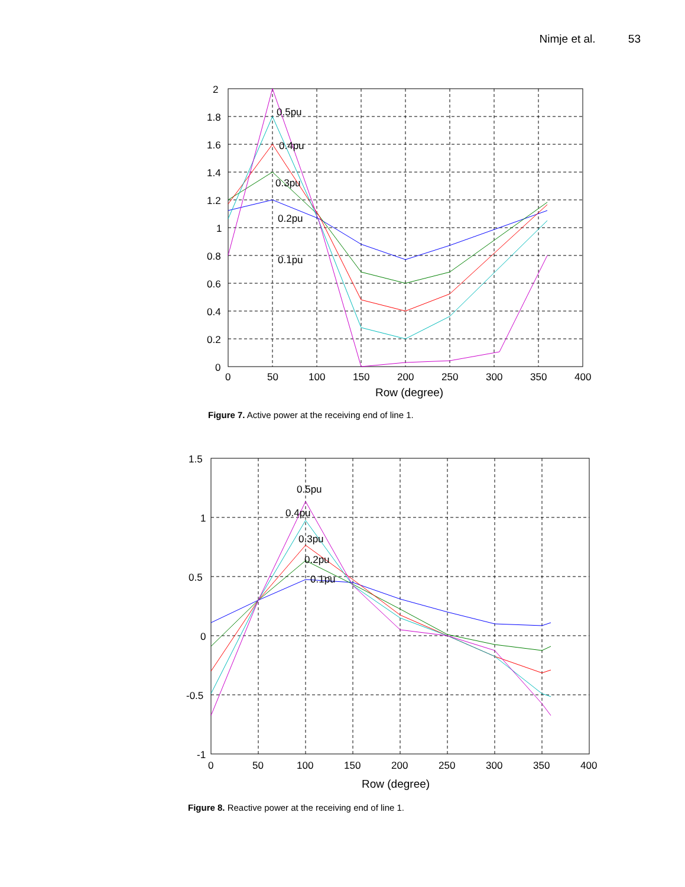Nimje et al. 53
0.5pu
0.4pu
0.3pu
0.2pu
0.1pu
2
1.8
1.6
1.4
1.2
1
0.8
0.6
0.4
0.2
0
0
50
100
150
200
250
300
350
400
Row (degree)
Figure 7. Active power at the receiving end of line 1.
0.5pu
0.4pu
0.3pu
0.2pu
0.1pu
1.5
1
0.5
0
-0.5
-1
0
50
100
150
200
250
300
350
400
Row (degree)
Figure 8. Reactive power at the receiving end of line 1.